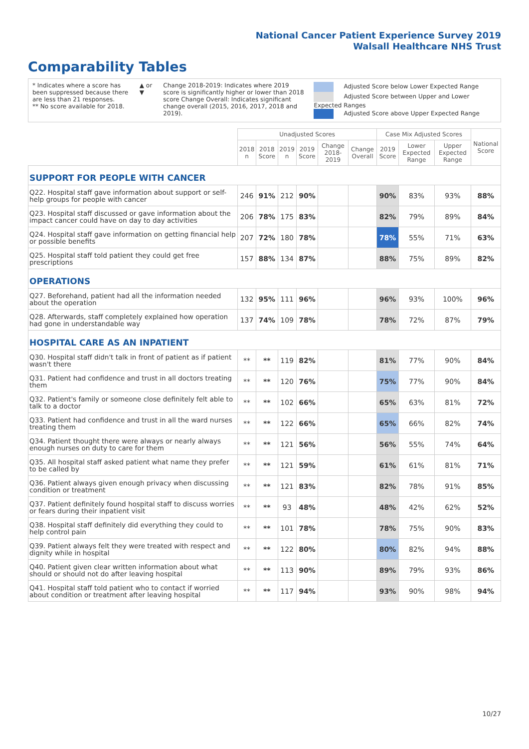National Cancer Patient Experience Survey 2019
Walsall Healthcare NHS Trust
Comparability Tables
* Indicates where a score has been suppressed because there are less than 21 responses.
** No score available for 2018.
▲ or ▼ Change 2018-2019: Indicates where 2019 score is significantly higher or lower than 2018 score Change Overall: Indicates significant change overall (2015, 2016, 2017, 2018 and 2019).
Adjusted Score below Lower Expected Range
Adjusted Score between Upper and Lower Expected Ranges
Adjusted Score above Upper Expected Range
| | Unadjusted Scores | | | | | | Case Mix Adjusted Scores | | | National Score |
| --- | --- | --- | --- | --- | --- | --- | --- | --- | --- | --- |
| | 2018 n | 2018 Score | 2019 n | 2019 Score | Change 2018-2019 | Change Overall | 2019 Score | Lower Expected Range | Upper Expected Range | |
| SUPPORT FOR PEOPLE WITH CANCER | | | | | | | | | | |
| Q22. Hospital staff gave information about support or self-help groups for people with cancer | 246 | 91% | 212 | 90% | | | 90% | 83% | 93% | 88% |
| Q23. Hospital staff discussed or gave information about the impact cancer could have on day to day activities | 206 | 78% | 175 | 83% | | | 82% | 79% | 89% | 84% |
| Q24. Hospital staff gave information on getting financial help or possible benefits | 207 | 72% | 180 | 78% | | | 78% | 55% | 71% | 63% |
| Q25. Hospital staff told patient they could get free prescriptions | 157 | 88% | 134 | 87% | | | 88% | 75% | 89% | 82% |
| OPERATIONS | | | | | | | | | | |
| Q27. Beforehand, patient had all the information needed about the operation | 132 | 95% | 111 | 96% | | | 96% | 93% | 100% | 96% |
| Q28. Afterwards, staff completely explained how operation had gone in understandable way | 137 | 74% | 109 | 78% | | | 78% | 72% | 87% | 79% |
| HOSPITAL CARE AS AN INPATIENT | | | | | | | | | | |
| Q30. Hospital staff didn't talk in front of patient as if patient wasn't there | ** | ** | 119 | 82% | | | 81% | 77% | 90% | 84% |
| Q31. Patient had confidence and trust in all doctors treating them | ** | ** | 120 | 76% | | | 75% | 77% | 90% | 84% |
| Q32. Patient's family or someone close definitely felt able to talk to a doctor | ** | ** | 102 | 66% | | | 65% | 63% | 81% | 72% |
| Q33. Patient had confidence and trust in all the ward nurses treating them | ** | ** | 122 | 66% | | | 65% | 66% | 82% | 74% |
| Q34. Patient thought there were always or nearly always enough nurses on duty to care for them | ** | ** | 121 | 56% | | | 56% | 55% | 74% | 64% |
| Q35. All hospital staff asked patient what name they prefer to be called by | ** | ** | 121 | 59% | | | 61% | 61% | 81% | 71% |
| Q36. Patient always given enough privacy when discussing condition or treatment | ** | ** | 121 | 83% | | | 82% | 78% | 91% | 85% |
| Q37. Patient definitely found hospital staff to discuss worries or fears during their inpatient visit | ** | ** | 93 | 48% | | | 48% | 42% | 62% | 52% |
| Q38. Hospital staff definitely did everything they could to help control pain | ** | ** | 101 | 78% | | | 78% | 75% | 90% | 83% |
| Q39. Patient always felt they were treated with respect and dignity while in hospital | ** | ** | 122 | 80% | | | 80% | 82% | 94% | 88% |
| Q40. Patient given clear written information about what should or should not do after leaving hospital | ** | ** | 113 | 90% | | | 89% | 79% | 93% | 86% |
| Q41. Hospital staff told patient who to contact if worried about condition or treatment after leaving hospital | ** | ** | 117 | 94% | | | 93% | 90% | 98% | 94% |
10/27